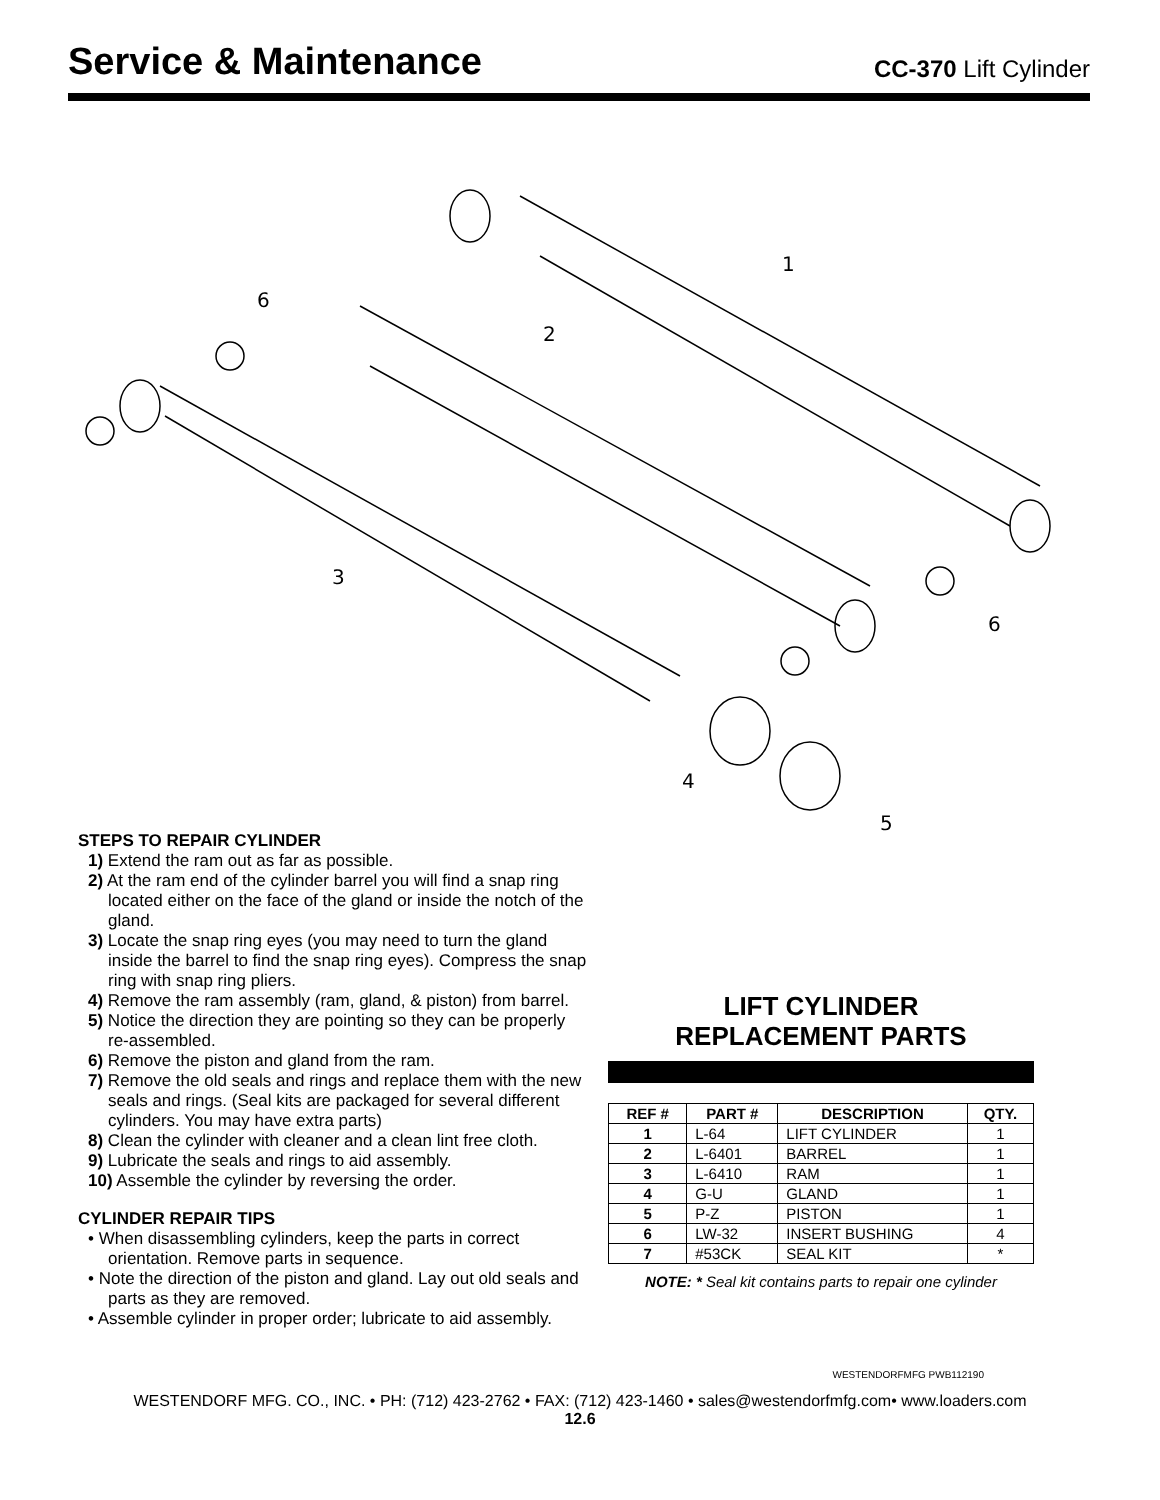Service & Maintenance
CC-370 Lift Cylinder
1
2
3
4
5
6
6
STEPS TO REPAIR CYLINDER
1) Extend the ram out as far as possible.
2) At the ram end of the cylinder barrel you will find a snap ring located either on the face of the gland or inside the notch of the gland.
3) Locate the snap ring eyes (you may need to turn the gland inside the barrel to find the snap ring eyes). Compress the snap ring with snap ring pliers.
4) Remove the ram assembly (ram, gland, & piston) from barrel.
5) Notice the direction they are pointing so they can be properly re-assembled.
6) Remove the piston and gland from the ram.
7) Remove the old seals and rings and replace them with the new seals and rings. (Seal kits are packaged for several different cylinders. You may have extra parts)
8) Clean the cylinder with cleaner and a clean lint free cloth.
9) Lubricate the seals and rings to aid assembly.
10) Assemble the cylinder by reversing the order.
CYLINDER REPAIR TIPS
• When disassembling cylinders, keep the parts in correct orientation. Remove parts in sequence.
• Note the direction of the piston and gland. Lay out old seals and parts as they are removed.
• Assemble cylinder in proper order; lubricate to aid assembly.
LIFT CYLINDER
REPLACEMENT PARTS
| REF # | PART # | DESCRIPTION | QTY. |
| --- | --- | --- | --- |
| 1 | L-64 | LIFT CYLINDER | 1 |
| 2 | L-6401 | BARREL | 1 |
| 3 | L-6410 | RAM | 1 |
| 4 | G-U | GLAND | 1 |
| 5 | P-Z | PISTON | 1 |
| 6 | LW-32 | INSERT BUSHING | 4 |
| 7 | #53CK | SEAL KIT | * |
NOTE: * Seal kit contains parts to repair one cylinder
WESTENDORFMFG PWB112190
WESTENDORF MFG. CO., INC. • PH: (712) 423-2762 • FAX: (712) 423-1460 • sales@westendorfmfg.com• www.loaders.com
12.6